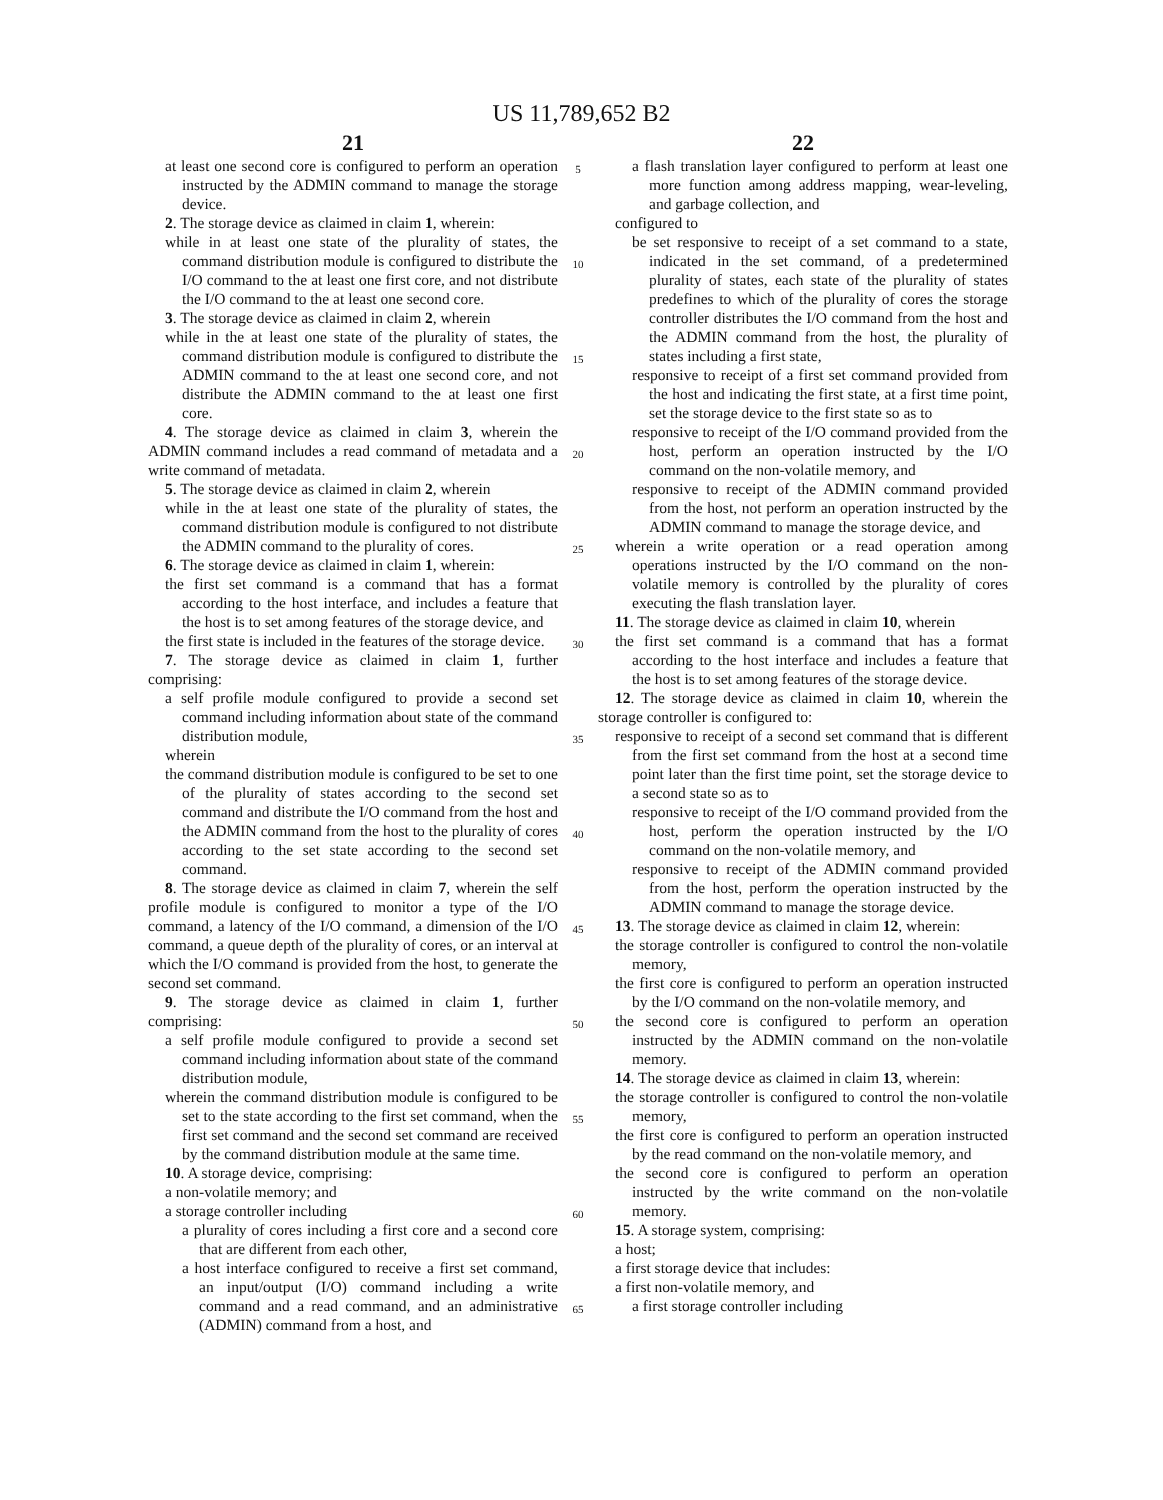US 11,789,652 B2
21
at least one second core is configured to perform an operation instructed by the ADMIN command to manage the storage device.
2. The storage device as claimed in claim 1, wherein:
while in at least one state of the plurality of states, the command distribution module is configured to distribute the I/O command to the at least one first core, and not distribute the I/O command to the at least one second core.
3. The storage device as claimed in claim 2, wherein
while in the at least one state of the plurality of states, the command distribution module is configured to distribute the ADMIN command to the at least one second core, and not distribute the ADMIN command to the at least one first core.
4. The storage device as claimed in claim 3, wherein the ADMIN command includes a read command of metadata and a write command of metadata.
5. The storage device as claimed in claim 2, wherein
while in the at least one state of the plurality of states, the command distribution module is configured to not distribute the ADMIN command to the plurality of cores.
6. The storage device as claimed in claim 1, wherein:
the first set command is a command that has a format according to the host interface, and includes a feature that the host is to set among features of the storage device, and
the first state is included in the features of the storage device.
7. The storage device as claimed in claim 1, further comprising:
a self profile module configured to provide a second set command including information about state of the command distribution module,
wherein
the command distribution module is configured to be set to one of the plurality of states according to the second set command and distribute the I/O command from the host and the ADMIN command from the host to the plurality of cores according to the set state according to the second set command.
8. The storage device as claimed in claim 7, wherein the self profile module is configured to monitor a type of the I/O command, a latency of the I/O command, a dimension of the I/O command, a queue depth of the plurality of cores, or an interval at which the I/O command is provided from the host, to generate the second set command.
9. The storage device as claimed in claim 1, further comprising:
a self profile module configured to provide a second set command including information about state of the command distribution module,
wherein the command distribution module is configured to be set to the state according to the first set command, when the first set command and the second set command are received by the command distribution module at the same time.
10. A storage device, comprising:
a non-volatile memory; and
a storage controller including
a plurality of cores including a first core and a second core that are different from each other,
a host interface configured to receive a first set command, an input/output (I/O) command including a write command and a read command, and an administrative (ADMIN) command from a host, and
5
10
15
20
25
30
35
40
45
50
55
60
65
22
a flash translation layer configured to perform at least one more function among address mapping, wear-leveling, and garbage collection, and
configured to
be set responsive to receipt of a set command to a state, indicated in the set command, of a predetermined plurality of states, each state of the plurality of states predefines to which of the plurality of cores the storage controller distributes the I/O command from the host and the ADMIN command from the host, the plurality of states including a first state,
responsive to receipt of a first set command provided from the host and indicating the first state, at a first time point, set the storage device to the first state so as to
responsive to receipt of the I/O command provided from the host, perform an operation instructed by the I/O command on the non-volatile memory, and
responsive to receipt of the ADMIN command provided from the host, not perform an operation instructed by the ADMIN command to manage the storage device, and
wherein a write operation or a read operation among operations instructed by the I/O command on the non-volatile memory is controlled by the plurality of cores executing the flash translation layer.
11. The storage device as claimed in claim 10, wherein
the first set command is a command that has a format according to the host interface and includes a feature that the host is to set among features of the storage device.
12. The storage device as claimed in claim 10, wherein the storage controller is configured to:
responsive to receipt of a second set command that is different from the first set command from the host at a second time point later than the first time point, set the storage device to a second state so as to
responsive to receipt of the I/O command provided from the host, perform the operation instructed by the I/O command on the non-volatile memory, and
responsive to receipt of the ADMIN command provided from the host, perform the operation instructed by the ADMIN command to manage the storage device.
13. The storage device as claimed in claim 12, wherein:
the storage controller is configured to control the non-volatile memory,
the first core is configured to perform an operation instructed by the I/O command on the non-volatile memory, and
the second core is configured to perform an operation instructed by the ADMIN command on the non-volatile memory.
14. The storage device as claimed in claim 13, wherein:
the storage controller is configured to control the non-volatile memory,
the first core is configured to perform an operation instructed by the read command on the non-volatile memory, and
the second core is configured to perform an operation instructed by the write command on the non-volatile memory.
15. A storage system, comprising:
a host;
a first storage device that includes:
a first non-volatile memory, and
a first storage controller including